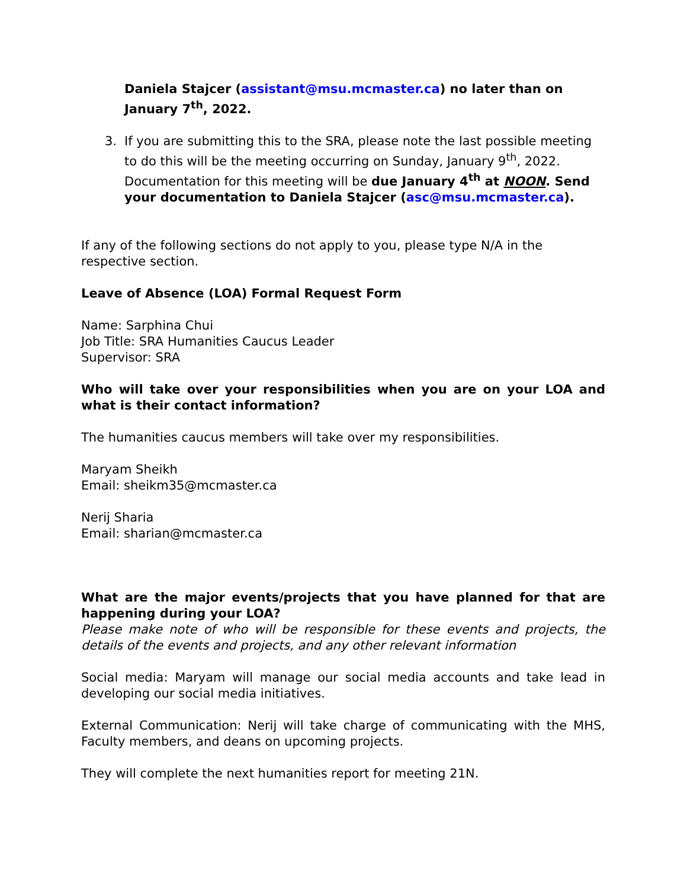Daniela Stajcer (assistant@msu.mcmaster.ca) no later than on January 7<sup>th</sup>, 2022.
3. If you are submitting this to the SRA, please note the last possible meeting to do this will be the meeting occurring on Sunday, January 9<sup>th</sup>, 2022. Documentation for this meeting will be due January 4<sup>th</sup> at NOON. Send your documentation to Daniela Stajcer (asc@msu.mcmaster.ca).
If any of the following sections do not apply to you, please type N/A in the respective section.
Leave of Absence (LOA) Formal Request Form
Name: Sarphina Chui
Job Title: SRA Humanities Caucus Leader
Supervisor: SRA
Who will take over your responsibilities when you are on your LOA and what is their contact information?
The humanities caucus members will take over my responsibilities.
Maryam Sheikh
Email: sheikm35@mcmaster.ca
Nerij Sharia
Email: sharian@mcmaster.ca
What are the major events/projects that you have planned for that are happening during your LOA?
Please make note of who will be responsible for these events and projects, the details of the events and projects, and any other relevant information
Social media: Maryam will manage our social media accounts and take lead in developing our social media initiatives.
External Communication: Nerij will take charge of communicating with the MHS, Faculty members, and deans on upcoming projects.
They will complete the next humanities report for meeting 21N.